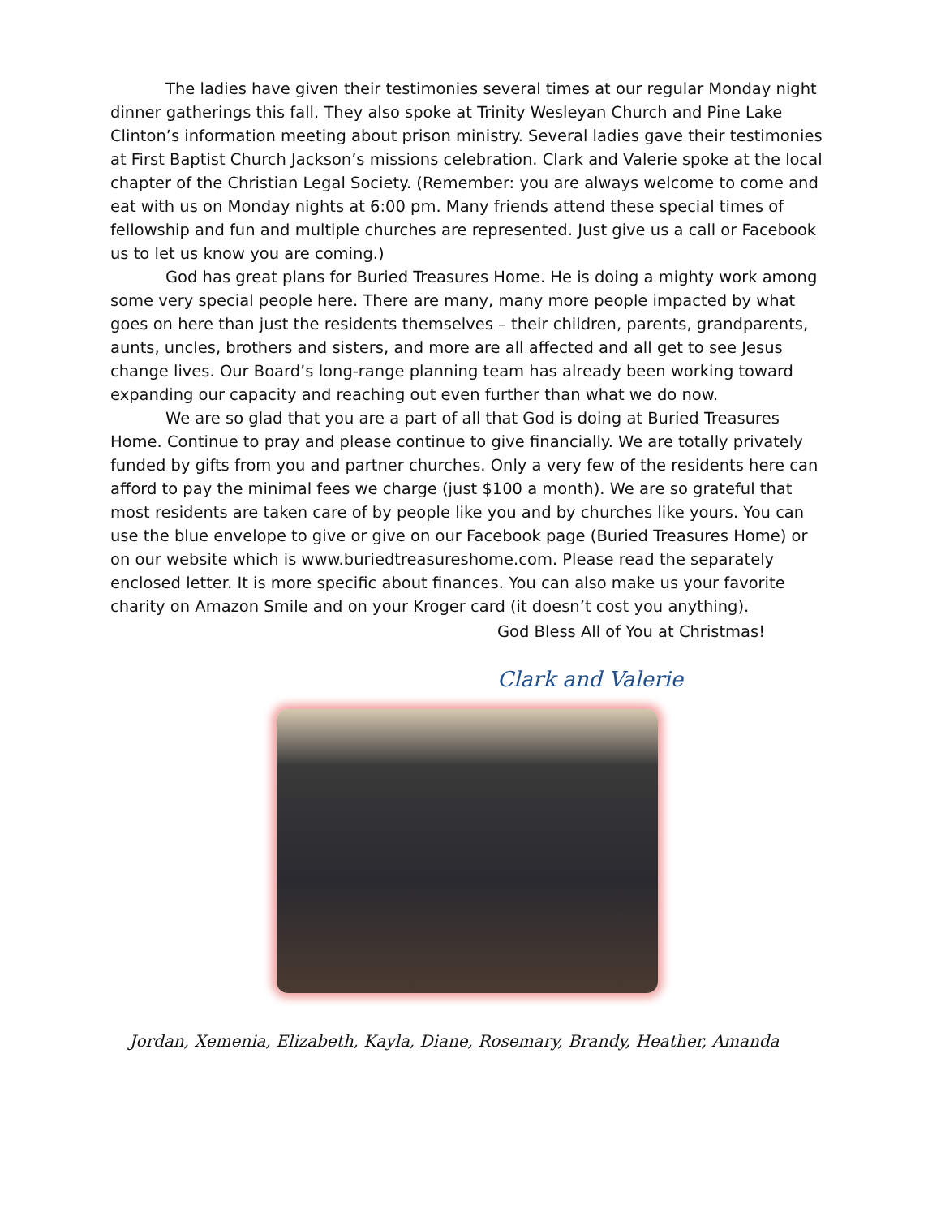The ladies have given their testimonies several times at our regular Monday night dinner gatherings this fall. They also spoke at Trinity Wesleyan Church and Pine Lake Clinton’s information meeting about prison ministry. Several ladies gave their testimonies at First Baptist Church Jackson’s missions celebration. Clark and Valerie spoke at the local chapter of the Christian Legal Society. (Remember: you are always welcome to come and eat with us on Monday nights at 6:00 pm. Many friends attend these special times of fellowship and fun and multiple churches are represented. Just give us a call or Facebook us to let us know you are coming.)
God has great plans for Buried Treasures Home. He is doing a mighty work among some very special people here. There are many, many more people impacted by what goes on here than just the residents themselves – their children, parents, grandparents, aunts, uncles, brothers and sisters, and more are all affected and all get to see Jesus change lives. Our Board’s long-range planning team has already been working toward expanding our capacity and reaching out even further than what we do now.
We are so glad that you are a part of all that God is doing at Buried Treasures Home. Continue to pray and please continue to give financially. We are totally privately funded by gifts from you and partner churches. Only a very few of the residents here can afford to pay the minimal fees we charge (just $100 a month). We are so grateful that most residents are taken care of by people like you and by churches like yours. You can use the blue envelope to give or give on our Facebook page (Buried Treasures Home) or on our website which is www.buriedtreasureshome.com. Please read the separately enclosed letter. It is more specific about finances. You can also make us your favorite charity on Amazon Smile and on your Kroger card (it doesn’t cost you anything).
God Bless All of You at Christmas!
Clark and Valerie
Jordan, Xemenia, Elizabeth, Kayla, Diane, Rosemary, Brandy, Heather, Amanda